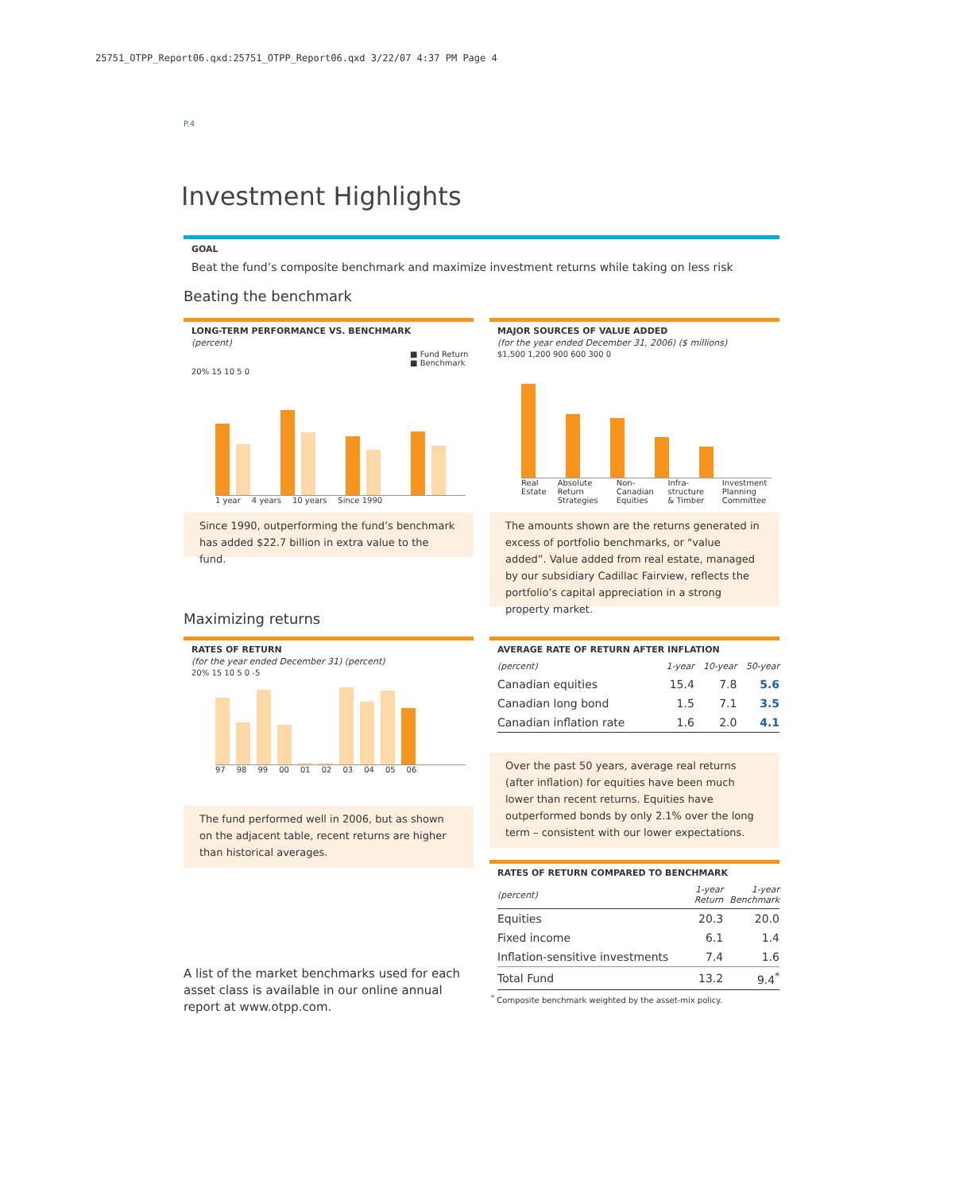25751_OTPP_Report06.qxd:25751_OTPP_Report06.qxd 3/22/07 4:37 PM Page 4
P.4
Investment Highlights
GOAL
Beat the fund’s composite benchmark and maximize investment returns while taking on less risk
Beating the benchmark
LONG-TERM PERFORMANCE VS. BENCHMARK
(percent)
■ Fund Return
■ Benchmark
20% 15 10 5 0
1 year 4 years 10 years Since 1990
MAJOR SOURCES OF VALUE ADDED
(for the year ended December 31, 2006) ($ millions)
$1,500 1,200 900 600 300 0
Real Estate Absolute Return Strategies Non-Canadian Equities Infra-structure & Timber Investment Planning Committee
Since 1990, outperforming the fund’s benchmark has added $22.7 billion in extra value to the fund.
The amounts shown are the returns generated in excess of portfolio benchmarks, or “value added”. Value added from real estate, managed by our subsidiary Cadillac Fairview, reflects the portfolio’s capital appreciation in a strong property market.
Maximizing returns
RATES OF RETURN
(for the year ended December 31) (percent)
20% 15 10 5 0 -5
97 98 99 00 01 02 03 04 05 06
The fund performed well in 2006, but as shown on the adjacent table, recent returns are higher than historical averages.
AVERAGE RATE OF RETURN AFTER INFLATION
| (percent) | 1-year | 10-year | 50-year |
| --- | --- | --- | --- |
| Canadian equities | 15.4 | 7.8 | 5.6 |
| Canadian long bond | 1.5 | 7.1 | 3.5 |
| Canadian inflation rate | 1.6 | 2.0 | 4.1 |
Over the past 50 years, average real returns (after inflation) for equities have been much lower than recent returns. Equities have outperformed bonds by only 2.1% over the long term – consistent with our lower expectations.
RATES OF RETURN COMPARED TO BENCHMARK
| (percent) | 1-year Return | 1-year Benchmark |
| --- | --- | --- |
| Equities | 20.3 | 20.0 |
| Fixed income | 6.1 | 1.4 |
| Inflation-sensitive investments | 7.4 | 1.6 |
| Total Fund | 13.2 | 9.4<sup>*</sup> |
<sup>*</sup> Composite benchmark weighted by the asset-mix policy.
A list of the market benchmarks used for each asset class is available in our online annual report at www.otpp.com.